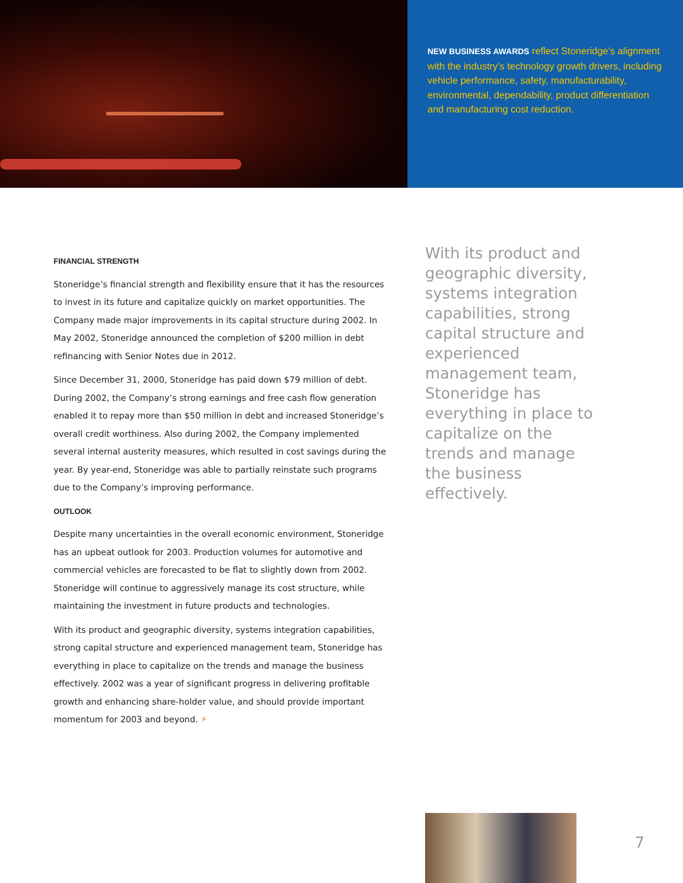NEW BUSINESS AWARDS reflect Stoneridge’s alignment with the industry’s technology growth drivers, including vehicle performance, safety, manufacturability, environmental, dependability, product differentiation and manufacturing cost reduction.
FINANCIAL STRENGTH
Stoneridge’s financial strength and flexibility ensure that it has the resources to invest in its future and capitalize quickly on market opportunities. The Company made major improvements in its capital structure during 2002. In May 2002, Stoneridge announced the completion of $200 million in debt refinancing with Senior Notes due in 2012.
Since December 31, 2000, Stoneridge has paid down $79 million of debt. During 2002, the Company’s strong earnings and free cash flow generation enabled it to repay more than $50 million in debt and increased Stoneridge’s overall credit worthiness. Also during 2002, the Company implemented several internal austerity measures, which resulted in cost savings during the year. By year-end, Stoneridge was able to partially reinstate such programs due to the Company’s improving performance.
OUTLOOK
Despite many uncertainties in the overall economic environment, Stoneridge has an upbeat outlook for 2003. Production volumes for automotive and commercial vehicles are forecasted to be flat to slightly down from 2002. Stoneridge will continue to aggressively manage its cost structure, while maintaining the investment in future products and technologies.
With its product and geographic diversity, systems integration capabilities, strong capital structure and experienced management team, Stoneridge has everything in place to capitalize on the trends and manage the business effectively. 2002 was a year of significant progress in delivering profitable growth and enhancing share-holder value, and should provide important momentum for 2003 and beyond. ⚡
With its product and geographic diversity, systems integration capabilities, strong capital structure and experienced management team, Stoneridge has everything in place to capitalize on the trends and manage the business effectively.
7